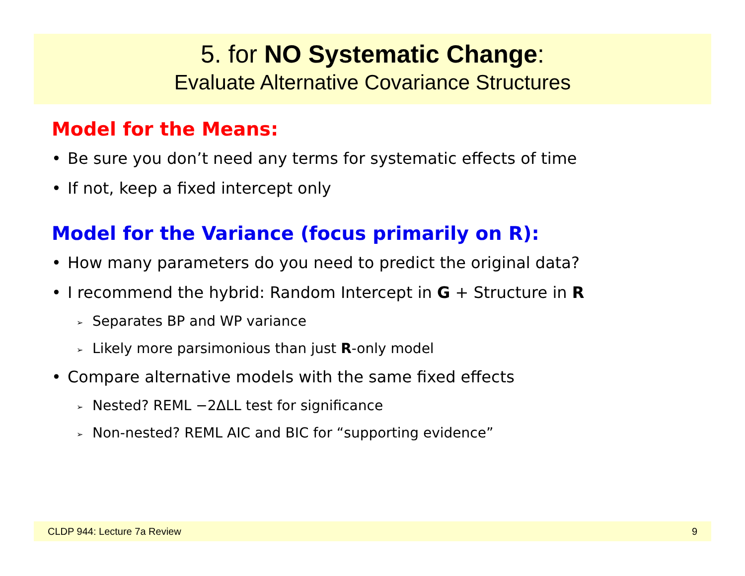5. for NO Systematic Change:
Evaluate Alternative Covariance Structures
Model for the Means:
• Be sure you don’t need any terms for systematic effects of time
• If not, keep a fixed intercept only
Model for the Variance (focus primarily on R):
• How many parameters do you need to predict the original data?
• I recommend the hybrid: Random Intercept in G + Structure in R
➢ Separates BP and WP variance
➢ Likely more parsimonious than just R-only model
• Compare alternative models with the same fixed effects
➢ Nested? REML −2ΔLL test for significance
➢ Non-nested? REML AIC and BIC for “supporting evidence”
CLDP 944: Lecture 7a Review 9